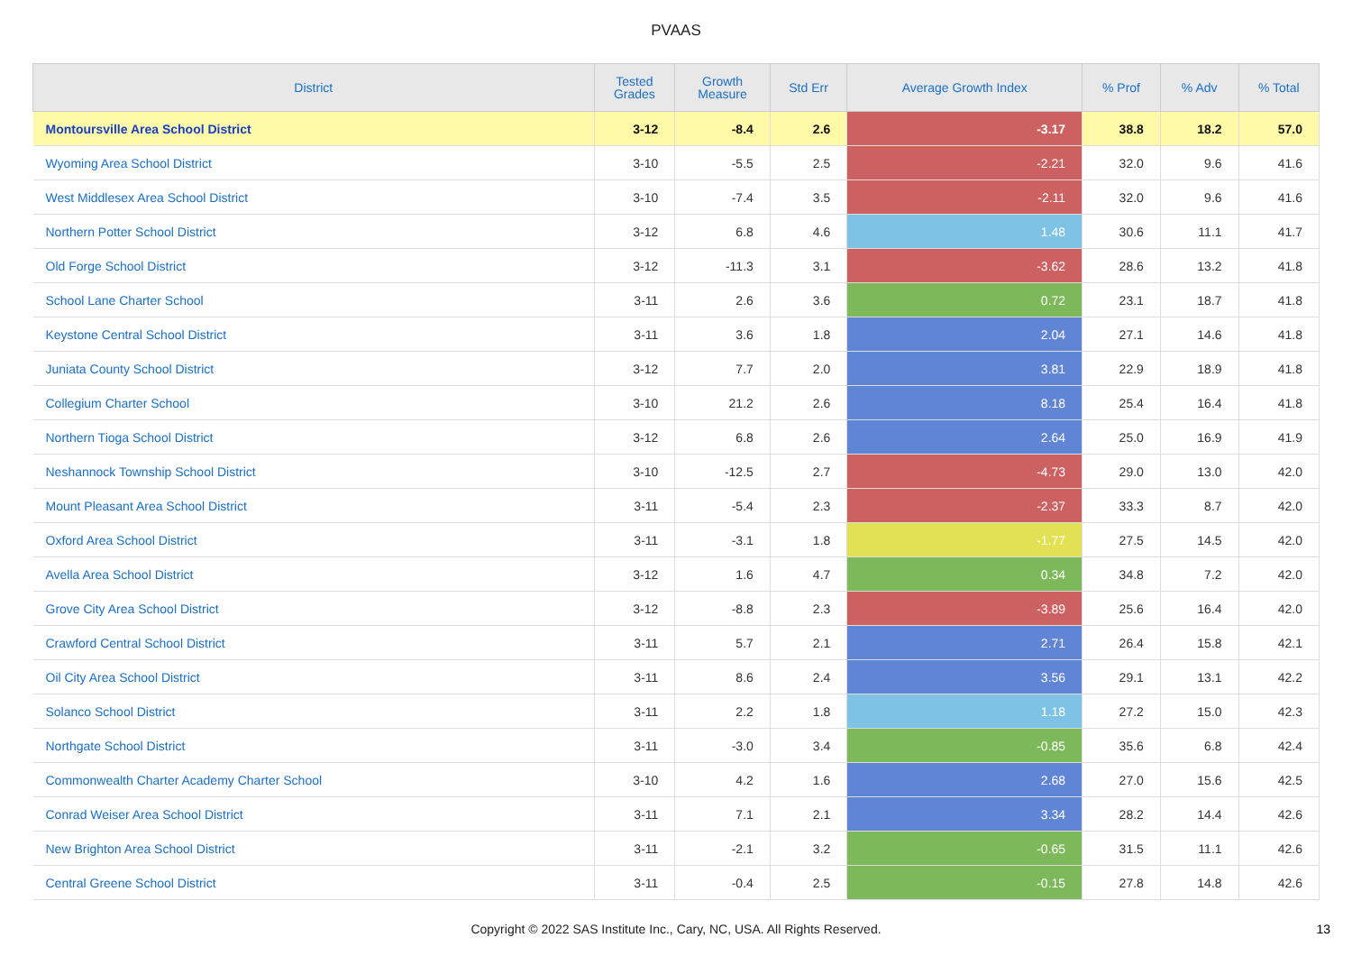PVAAS
| District | Tested Grades | Growth Measure | Std Err | Average Growth Index | % Prof | % Adv | % Total |
| --- | --- | --- | --- | --- | --- | --- | --- |
| Montoursville Area School District | 3-12 | -8.4 | 2.6 | -3.17 | 38.8 | 18.2 | 57.0 |
| Wyoming Area School District | 3-10 | -5.5 | 2.5 | -2.21 | 32.0 | 9.6 | 41.6 |
| West Middlesex Area School District | 3-10 | -7.4 | 3.5 | -2.11 | 32.0 | 9.6 | 41.6 |
| Northern Potter School District | 3-12 | 6.8 | 4.6 | 1.48 | 30.6 | 11.1 | 41.7 |
| Old Forge School District | 3-12 | -11.3 | 3.1 | -3.62 | 28.6 | 13.2 | 41.8 |
| School Lane Charter School | 3-11 | 2.6 | 3.6 | 0.72 | 23.1 | 18.7 | 41.8 |
| Keystone Central School District | 3-11 | 3.6 | 1.8 | 2.04 | 27.1 | 14.6 | 41.8 |
| Juniata County School District | 3-12 | 7.7 | 2.0 | 3.81 | 22.9 | 18.9 | 41.8 |
| Collegium Charter School | 3-10 | 21.2 | 2.6 | 8.18 | 25.4 | 16.4 | 41.8 |
| Northern Tioga School District | 3-12 | 6.8 | 2.6 | 2.64 | 25.0 | 16.9 | 41.9 |
| Neshannock Township School District | 3-10 | -12.5 | 2.7 | -4.73 | 29.0 | 13.0 | 42.0 |
| Mount Pleasant Area School District | 3-11 | -5.4 | 2.3 | -2.37 | 33.3 | 8.7 | 42.0 |
| Oxford Area School District | 3-11 | -3.1 | 1.8 | -1.77 | 27.5 | 14.5 | 42.0 |
| Avella Area School District | 3-12 | 1.6 | 4.7 | 0.34 | 34.8 | 7.2 | 42.0 |
| Grove City Area School District | 3-12 | -8.8 | 2.3 | -3.89 | 25.6 | 16.4 | 42.0 |
| Crawford Central School District | 3-11 | 5.7 | 2.1 | 2.71 | 26.4 | 15.8 | 42.1 |
| Oil City Area School District | 3-11 | 8.6 | 2.4 | 3.56 | 29.1 | 13.1 | 42.2 |
| Solanco School District | 3-11 | 2.2 | 1.8 | 1.18 | 27.2 | 15.0 | 42.3 |
| Northgate School District | 3-11 | -3.0 | 3.4 | -0.85 | 35.6 | 6.8 | 42.4 |
| Commonwealth Charter Academy Charter School | 3-10 | 4.2 | 1.6 | 2.68 | 27.0 | 15.6 | 42.5 |
| Conrad Weiser Area School District | 3-11 | 7.1 | 2.1 | 3.34 | 28.2 | 14.4 | 42.6 |
| New Brighton Area School District | 3-11 | -2.1 | 3.2 | -0.65 | 31.5 | 11.1 | 42.6 |
| Central Greene School District | 3-11 | -0.4 | 2.5 | -0.15 | 27.8 | 14.8 | 42.6 |
Copyright © 2022 SAS Institute Inc., Cary, NC, USA. All Rights Reserved.
13